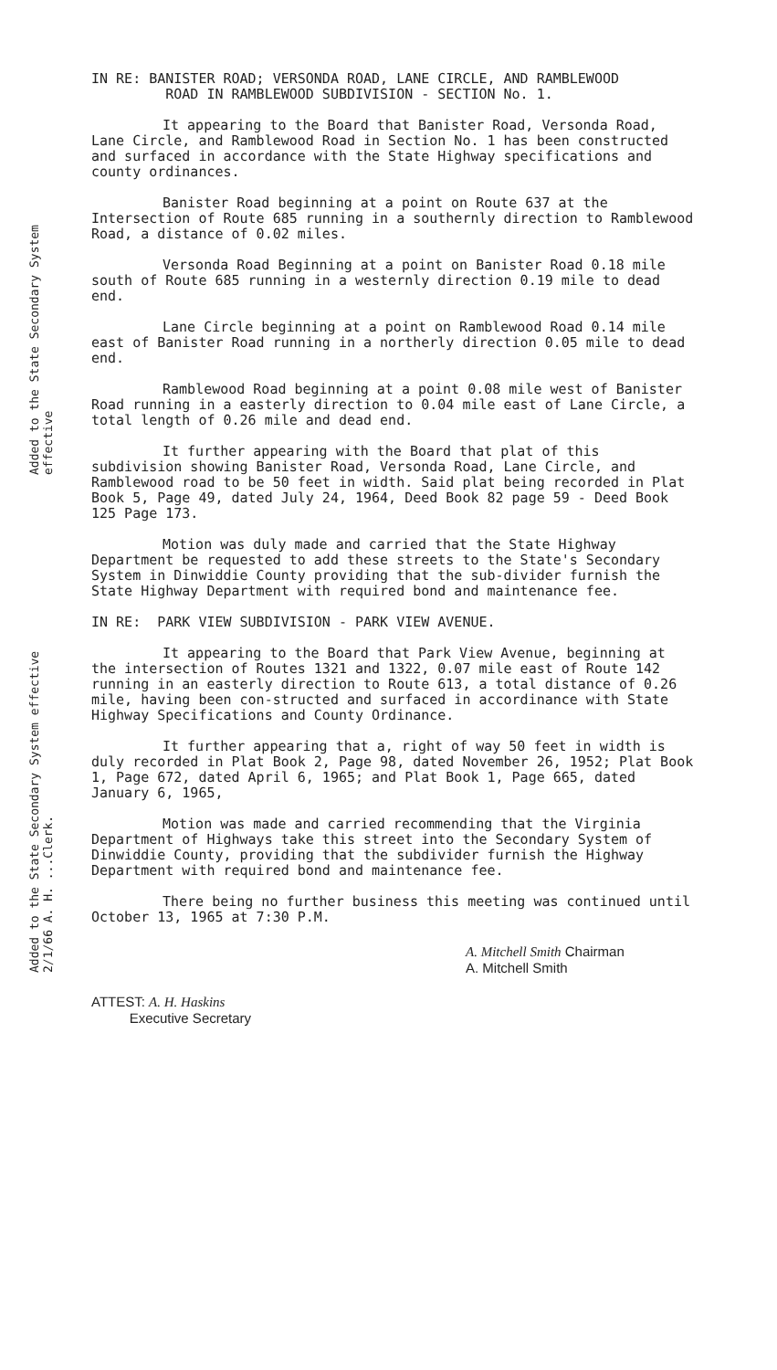Added to the State Secondary System effective
Added to the State Secondary System effective 2/1/66 A. H. ...Clerk.
IN RE: BANISTER ROAD; VERSONDA ROAD, LANE CIRCLE, AND RAMBLEWOOD
ROAD IN RAMBLEWOOD SUBDIVISION - SECTION No. 1.
It appearing to the Board that Banister Road, Versonda Road, Lane Circle, and Ramblewood Road in Section No. 1 has been constructed and surfaced in accordance with the State Highway specifications and county ordinances.
Banister Road beginning at a point on Route 637 at the Intersection of Route 685 running in a southernly direction to Ramblewood Road, a distance of 0.02 miles.
Versonda Road Beginning at a point on Banister Road 0.18 mile south of Route 685 running in a westernly direction 0.19 mile to dead end.
Lane Circle beginning at a point on Ramblewood Road 0.14 mile east of Banister Road running in a northerly direction 0.05 mile to dead end.
Ramblewood Road beginning at a point 0.08 mile west of Banister Road running in a easterly direction to 0.04 mile east of Lane Circle, a total length of 0.26 mile and dead end.
It further appearing with the Board that plat of this subdivision showing Banister Road, Versonda Road, Lane Circle, and Ramblewood road to be 50 feet in width. Said plat being recorded in Plat Book 5, Page 49, dated July 24, 1964, Deed Book 82 page 59 - Deed Book 125 Page 173.
Motion was duly made and carried that the State Highway Department be requested to add these streets to the State's Secondary System in Dinwiddie County providing that the sub-divider furnish the State Highway Department with required bond and maintenance fee.
IN RE: PARK VIEW SUBDIVISION - PARK VIEW AVENUE.
It appearing to the Board that Park View Avenue, beginning at the intersection of Routes 1321 and 1322, 0.07 mile east of Route 142 running in an easterly direction to Route 613, a total distance of 0.26 mile, having been con-structed and surfaced in accordinance with State Highway Specifications and County Ordinance.
It further appearing that a, right of way 50 feet in width is duly recorded in Plat Book 2, Page 98, dated November 26, 1952; Plat Book 1, Page 672, dated April 6, 1965; and Plat Book 1, Page 665, dated January 6, 1965,
Motion was made and carried recommending that the Virginia Department of Highways take this street into the Secondary System of Dinwiddie County, providing that the subdivider furnish the Highway Department with required bond and maintenance fee.
There being no further business this meeting was continued until October 13, 1965 at 7:30 P.M.
A. Mitchell Smith Chairman
A. Mitchell Smith
ATTEST: A. H. Haskins
Executive Secretary